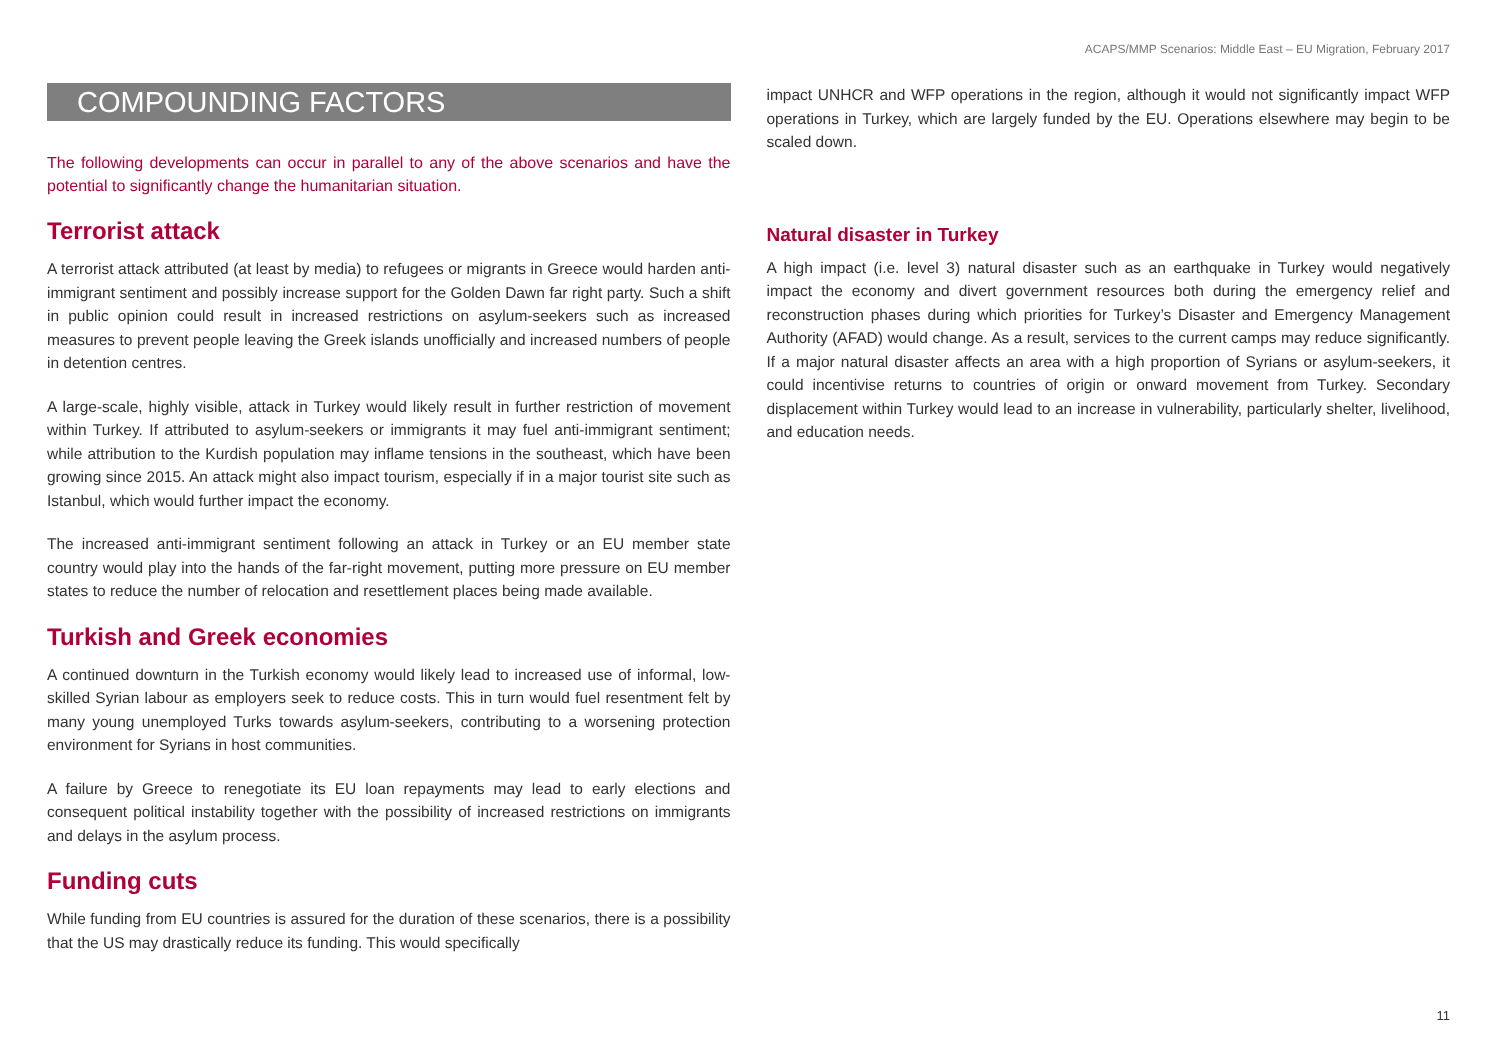ACAPS/MMP Scenarios: Middle East – EU Migration, February 2017
COMPOUNDING FACTORS
The following developments can occur in parallel to any of the above scenarios and have the potential to significantly change the humanitarian situation.
Terrorist attack
A terrorist attack attributed (at least by media) to refugees or migrants in Greece would harden anti-immigrant sentiment and possibly increase support for the Golden Dawn far right party. Such a shift in public opinion could result in increased restrictions on asylum-seekers such as increased measures to prevent people leaving the Greek islands unofficially and increased numbers of people in detention centres.
A large-scale, highly visible, attack in Turkey would likely result in further restriction of movement within Turkey. If attributed to asylum-seekers or immigrants it may fuel anti-immigrant sentiment; while attribution to the Kurdish population may inflame tensions in the southeast, which have been growing since 2015. An attack might also impact tourism, especially if in a major tourist site such as Istanbul, which would further impact the economy.
The increased anti-immigrant sentiment following an attack in Turkey or an EU member state country would play into the hands of the far-right movement, putting more pressure on EU member states to reduce the number of relocation and resettlement places being made available.
Turkish and Greek economies
A continued downturn in the Turkish economy would likely lead to increased use of informal, low-skilled Syrian labour as employers seek to reduce costs. This in turn would fuel resentment felt by many young unemployed Turks towards asylum-seekers, contributing to a worsening protection environment for Syrians in host communities.
A failure by Greece to renegotiate its EU loan repayments may lead to early elections and consequent political instability together with the possibility of increased restrictions on immigrants and delays in the asylum process.
Funding cuts
While funding from EU countries is assured for the duration of these scenarios, there is a possibility that the US may drastically reduce its funding. This would specifically
impact UNHCR and WFP operations in the region, although it would not significantly impact WFP operations in Turkey, which are largely funded by the EU. Operations elsewhere may begin to be scaled down.
Natural disaster in Turkey
A high impact (i.e. level 3) natural disaster such as an earthquake in Turkey would negatively impact the economy and divert government resources both during the emergency relief and reconstruction phases during which priorities for Turkey’s Disaster and Emergency Management Authority (AFAD) would change. As a result, services to the current camps may reduce significantly. If a major natural disaster affects an area with a high proportion of Syrians or asylum-seekers, it could incentivise returns to countries of origin or onward movement from Turkey. Secondary displacement within Turkey would lead to an increase in vulnerability, particularly shelter, livelihood, and education needs.
11